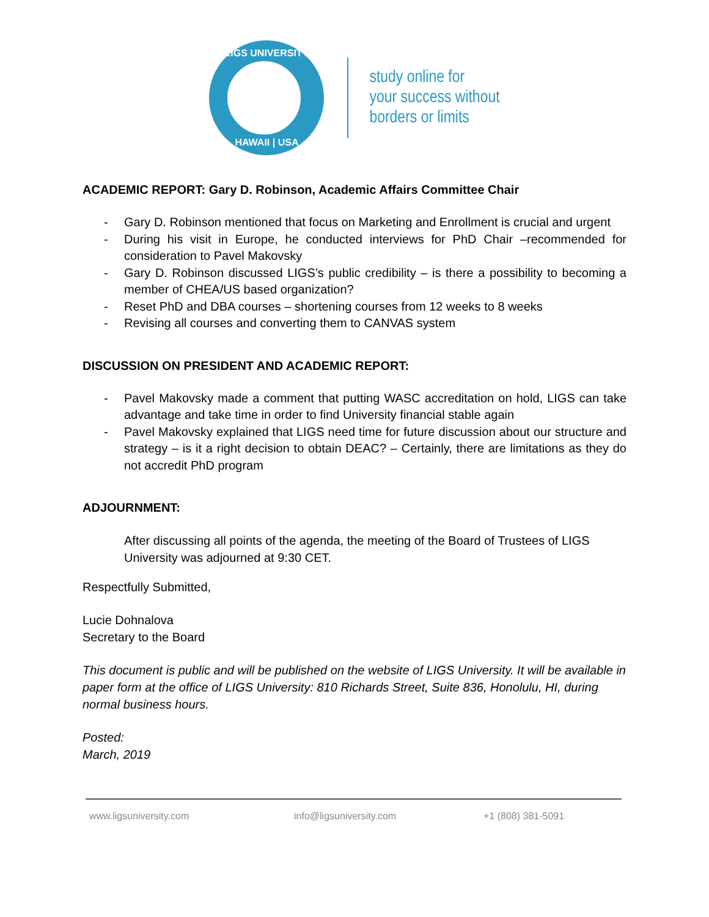LIGS UNIVERSITY
HAWAII | USA
study online for
your success without
borders or limits
ACADEMIC REPORT: Gary D. Robinson, Academic Affairs Committee Chair
- Gary D. Robinson mentioned that focus on Marketing and Enrollment is crucial and urgent
- During his visit in Europe, he conducted interviews for PhD Chair –recommended for consideration to Pavel Makovsky
- Gary D. Robinson discussed LIGS’s public credibility – is there a possibility to becoming a member of CHEA/US based organization?
- Reset PhD and DBA courses – shortening courses from 12 weeks to 8 weeks
- Revising all courses and converting them to CANVAS system
DISCUSSION ON PRESIDENT AND ACADEMIC REPORT:
- Pavel Makovsky made a comment that putting WASC accreditation on hold, LIGS can take advantage and take time in order to find University financial stable again
- Pavel Makovsky explained that LIGS need time for future discussion about our structure and strategy – is it a right decision to obtain DEAC? – Certainly, there are limitations as they do not accredit PhD program
ADJOURNMENT:
After discussing all points of the agenda, the meeting of the Board of Trustees of LIGS University was adjourned at 9:30 CET.
Respectfully Submitted,
Lucie Dohnalova
Secretary to the Board
This document is public and will be published on the website of LIGS University. It will be available in paper form at the office of LIGS University: 810 Richards Street, Suite 836, Honolulu, HI, during normal business hours.
Posted:
March, 2019
www.ligsuniversity.com info@ligsuniversity.com +1 (808) 381-5091